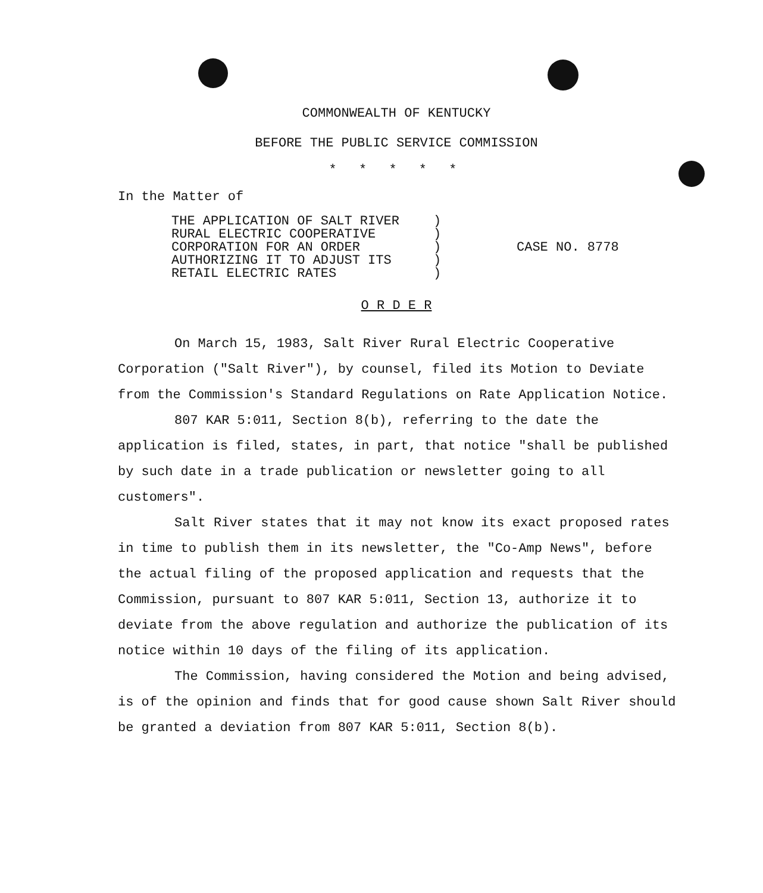COMMONWEALTH OF KENTUCKY
BEFORE THE PUBLIC SERVICE COMMISSION
* * * * *
In the Matter of
THE APPLICATION OF SALT RIVER
RURAL ELECTRIC COOPERATIVE
CORPORATION FOR AN ORDER
AUTHORIZING IT TO ADJUST ITS
RETAIL ELECTRIC RATES
)
)
)
)
)
CASE NO. 8778
O R D E R
On March 15, 1983, Salt River Rural Electric Cooperative Corporation ("Salt River"), by counsel, filed its Motion to Deviate from the Commission's Standard Regulations on Rate Application Notice.
807 KAR 5:011, Section 8(b), referring to the date the application is filed, states, in part, that notice "shall be published by such date in a trade publication or newsletter going to all customers".
Salt River states that it may not know its exact proposed rates in time to publish them in its newsletter, the "Co-Amp News", before the actual filing of the proposed application and requests that the Commission, pursuant to 807 KAR 5:011, Section 13, authorize it to deviate from the above regulation and authorize the publication of its notice within 10 days of the filing of its application.
The Commission, having considered the Motion and being advised, is of the opinion and finds that for good cause shown Salt River should be granted a deviation from 807 KAR 5:011, Section 8(b).